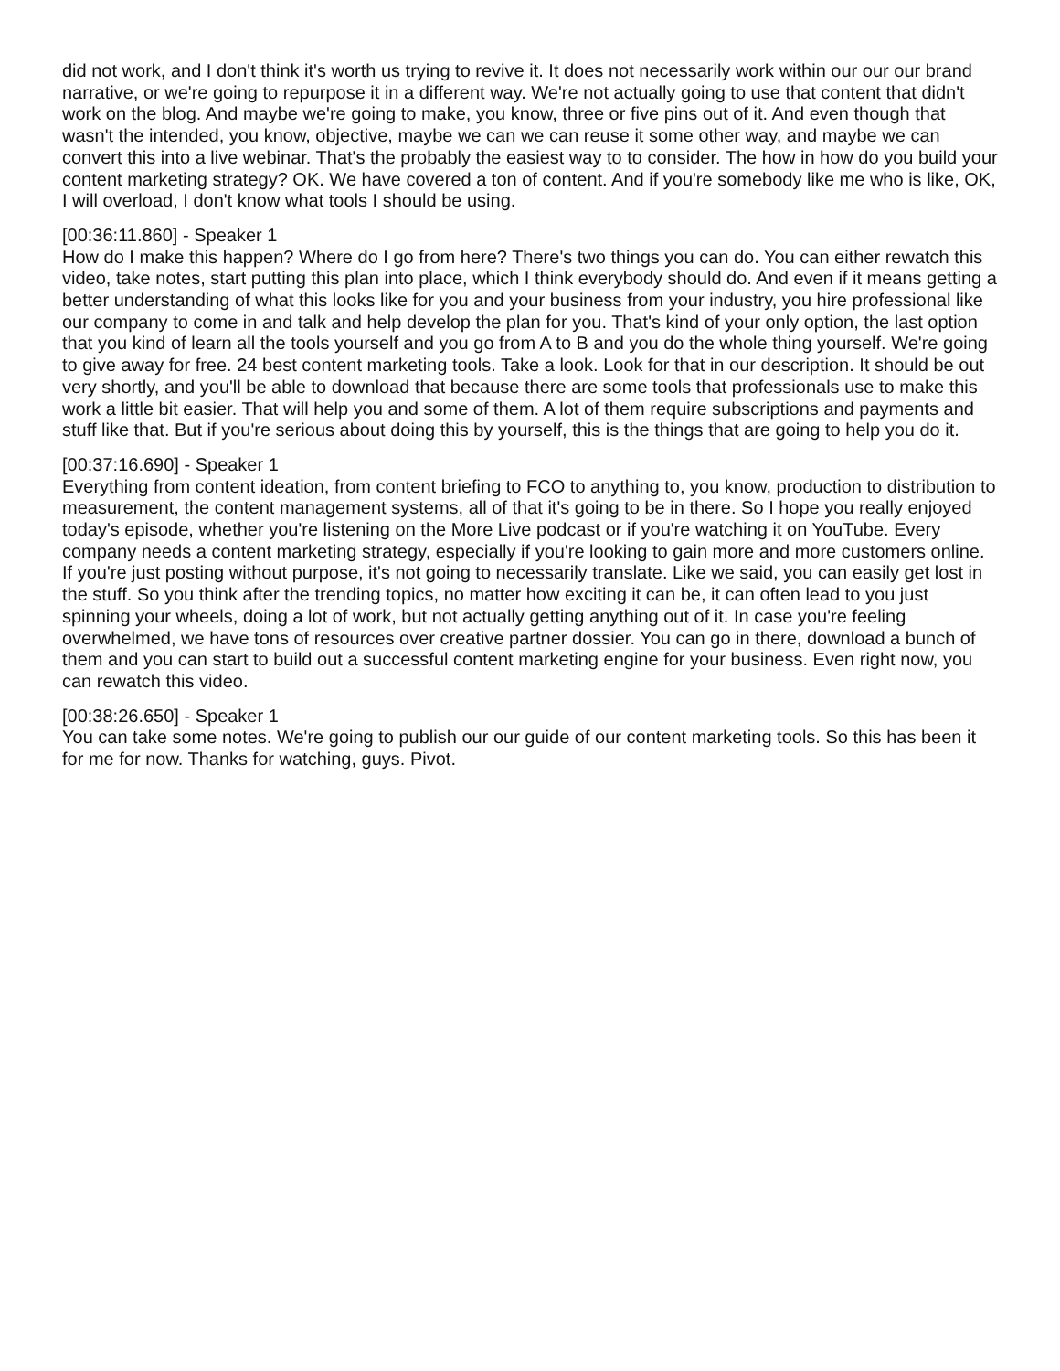did not work, and I don't think it's worth us trying to revive it. It does not necessarily work within our our our brand narrative, or we're going to repurpose it in a different way. We're not actually going to use that content that didn't work on the blog. And maybe we're going to make, you know, three or five pins out of it. And even though that wasn't the intended, you know, objective, maybe we can we can reuse it some other way, and maybe we can convert this into a live webinar. That's the probably the easiest way to to consider. The how in how do you build your content marketing strategy? OK. We have covered a ton of content. And if you're somebody like me who is like, OK, I will overload, I don't know what tools I should be using.
[00:36:11.860] - Speaker 1
How do I make this happen? Where do I go from here? There's two things you can do. You can either rewatch this video, take notes, start putting this plan into place, which I think everybody should do. And even if it means getting a better understanding of what this looks like for you and your business from your industry, you hire professional like our company to come in and talk and help develop the plan for you. That's kind of your only option, the last option that you kind of learn all the tools yourself and you go from A to B and you do the whole thing yourself. We're going to give away for free. 24 best content marketing tools. Take a look. Look for that in our description. It should be out very shortly, and you'll be able to download that because there are some tools that professionals use to make this work a little bit easier. That will help you and some of them. A lot of them require subscriptions and payments and stuff like that. But if you're serious about doing this by yourself, this is the things that are going to help you do it.
[00:37:16.690] - Speaker 1
Everything from content ideation, from content briefing to FCO to anything to, you know, production to distribution to measurement, the content management systems, all of that it's going to be in there. So I hope you really enjoyed today's episode, whether you're listening on the More Live podcast or if you're watching it on YouTube. Every company needs a content marketing strategy, especially if you're looking to gain more and more customers online. If you're just posting without purpose, it's not going to necessarily translate. Like we said, you can easily get lost in the stuff. So you think after the trending topics, no matter how exciting it can be, it can often lead to you just spinning your wheels, doing a lot of work, but not actually getting anything out of it. In case you're feeling overwhelmed, we have tons of resources over creative partner dossier. You can go in there, download a bunch of them and you can start to build out a successful content marketing engine for your business. Even right now, you can rewatch this video.
[00:38:26.650] - Speaker 1
You can take some notes. We're going to publish our our guide of our content marketing tools. So this has been it for me for now. Thanks for watching, guys. Pivot.